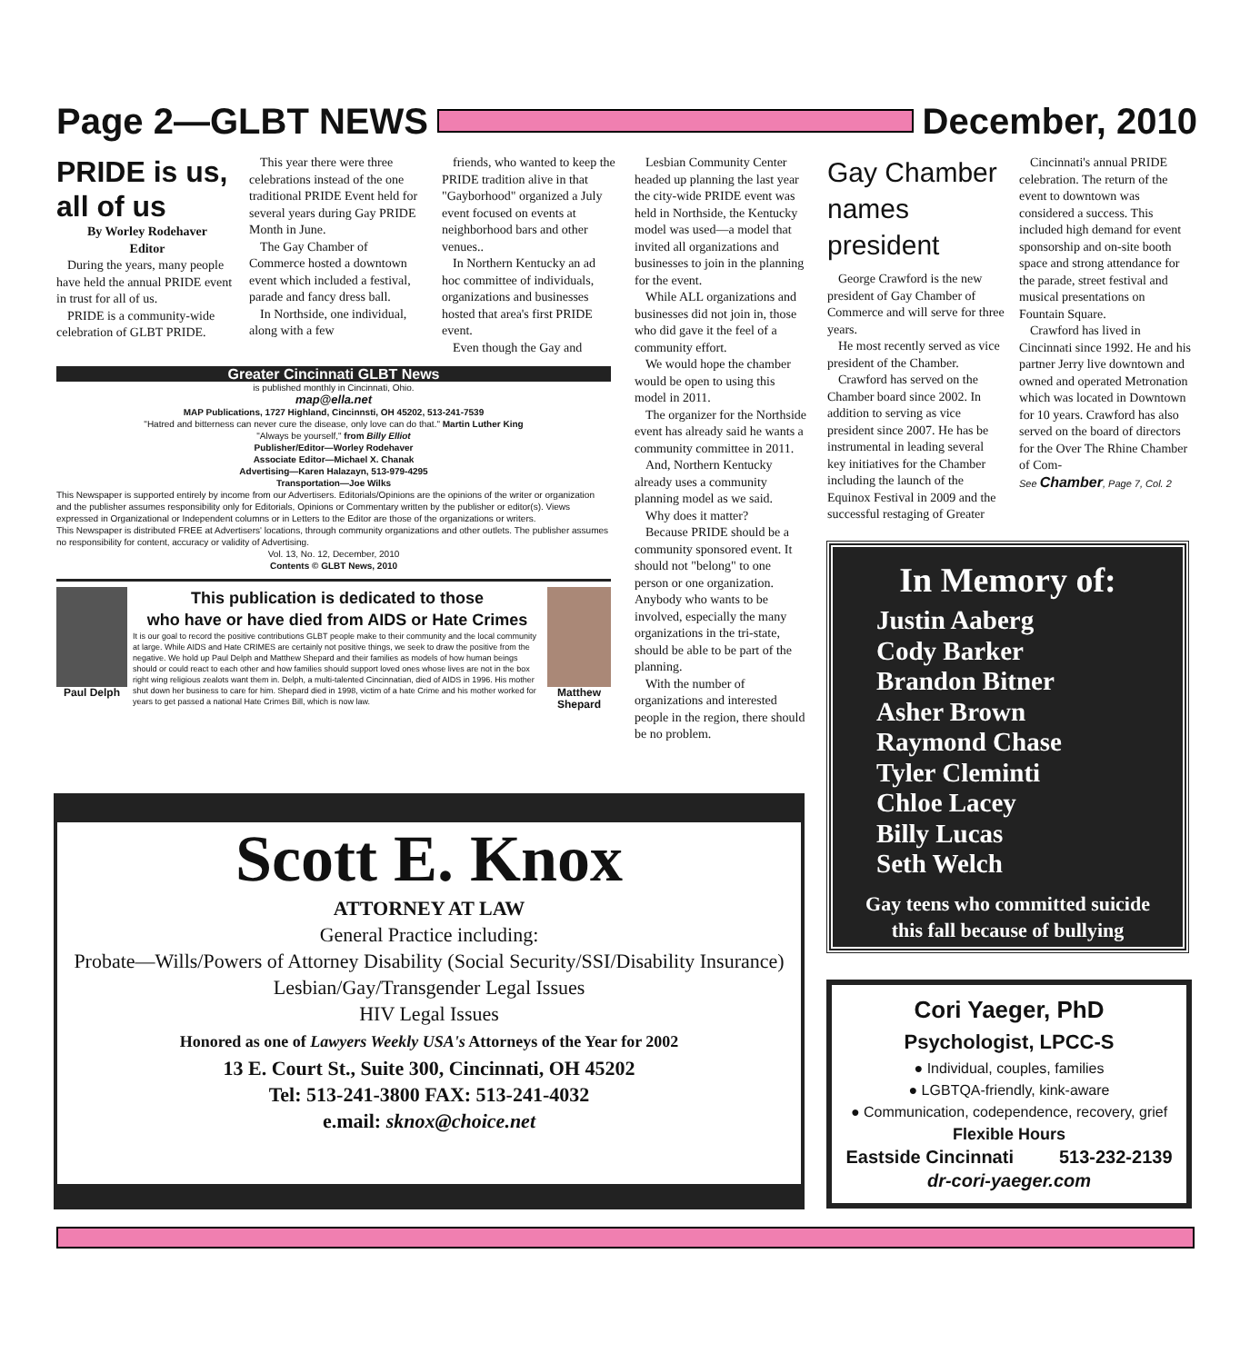Page 2—GLBT NEWS December, 2010
PRIDE is us, all of us
By Worley Rodehaver
Editor
During the years, many people have held the annual PRIDE event in trust for all of us.
PRIDE is a community-wide celebration of GLBT PRIDE.
This year there were three celebrations instead of the one traditional PRIDE Event held for several years during Gay PRIDE Month in June.
The Gay Chamber of Commerce hosted a downtown event which included a festival, parade and fancy dress ball.
In Northside, one individual, along with a few
friends, who wanted to keep the PRIDE tradition alive in that "Gayborhood" organized a July event focused on events at neighborhood bars and other venues..
In Northern Kentucky an ad hoc committee of individuals, organizations and businesses hosted that area's first PRIDE event.
Even though the Gay and
Greater Cincinnati GLBT News
is published monthly in Cincinnati, Ohio.
map@ella.net
MAP Publications, 1727 Highland, Cincinnsti, OH 45202, 513-241-7539
"Hatred and bitterness can never cure the disease, only love can do that." Martin Luther King
"Always be yourself," from Billy Elliot
Publisher/Editor—Worley Rodehaver
Associate Editor—Michael X. Chanak
Advertising—Karen Halazayn, 513-979-4295
Transportation—Joe Wilks
This Newspaper is supported entirely by income from our Advertisers. Editorials/Opinions are the opinions of the writer or organization and the publisher assumes responsibility only for Editorials, Opinions or Commentary written by the publisher or editor(s). Views expressed in Organizational or Independent columns or in Letters to the Editor are those of the organizations or writers.
This Newspaper is distributed FREE at Advertisers' locations, through community organizations and other outlets. The publisher assumes no responsibility for content, accuracy or validity of Advertising.
Vol. 13, No. 12, December, 2010
Contents © GLBT News, 2010
Paul Delph
This publication is dedicated to those
who have or have died from AIDS or Hate Crimes
It is our goal to record the positive contributions GLBT people make to their community and the local community at large. While AIDS and Hate CRIMES are certainly not positive things, we seek to draw the positive from the negative. We hold up Paul Delph and Matthew Shepard and their families as models of how human beings should or could react to each other and how families should support loved ones whose lives are not in the box right wing religious zealots want them in. Delph, a multi-talented Cincinnatian, died of AIDS in 1996. His mother shut down her business to care for him. Shepard died in 1998, victim of a hate Crime and his mother worked for years to get passed a national Hate Crimes Bill, which is now law.
Matthew Shepard
Lesbian Community Center headed up planning the last year the city-wide PRIDE event was held in Northside, the Kentucky model was used—a model that invited all organizations and businesses to join in the planning for the event.
While ALL organizations and businesses did not join in, those who did gave it the feel of a community effort.
We would hope the chamber would be open to using this model in 2011.
The organizer for the Northside event has already said he wants a community committee in 2011.
And, Northern Kentucky already uses a community planning model as we said.
Why does it matter?
Because PRIDE should be a community sponsored event. It should not "belong" to one person or one organization. Anybody who wants to be involved, especially the many organizations in the tri-state, should be able to be part of the planning.
With the number of organizations and interested people in the region, there should be no problem.
Gay Chamber names president
George Crawford is the new president of Gay Chamber of Commerce and will serve for three years.
He most recently served as vice president of the Chamber.
Crawford has served on the Chamber board since 2002. In addition to serving as vice president since 2007. He has be instrumental in leading several key initiatives for the Chamber including the launch of the Equinox Festival in 2009 and the successful restaging of Greater
Cincinnati's annual PRIDE celebration. The return of the event to downtown was considered a success. This included high demand for event sponsorship and on-site booth space and strong attendance for the parade, street festival and musical presentations on Fountain Square.
Crawford has lived in Cincinnati since 1992. He and his partner Jerry live downtown and owned and operated Metronation which was located in Downtown for 10 years. Crawford has also served on the board of directors for the Over The Rhine Chamber of Com-
See Chamber, Page 7, Col. 2
In Memory of:
Justin Aaberg
Cody Barker
Brandon Bitner
Asher Brown
Raymond Chase
Tyler Cleminti
Chloe Lacey
Billy Lucas
Seth Welch
Gay teens who committed suicide
this fall because of bullying
Scott E. Knox
ATTORNEY AT LAW
General Practice including:
Probate—Wills/Powers of Attorney Disability (Social Security/SSI/Disability Insurance) Lesbian/Gay/Transgender Legal Issues
HIV Legal Issues
Honored as one of Lawyers Weekly USA's Attorneys of the Year for 2002
13 E. Court St., Suite 300, Cincinnati, OH 45202
Tel: 513-241-3800 FAX: 513-241-4032
e.mail: sknox@choice.net
Cori Yaeger, PhD
Psychologist, LPCC-S
● Individual, couples, families
● LGBTQA-friendly, kink-aware
● Communication, codependence, recovery, grief
Flexible Hours
Eastside Cincinnati 513-232-2139
dr-cori-yaeger.com